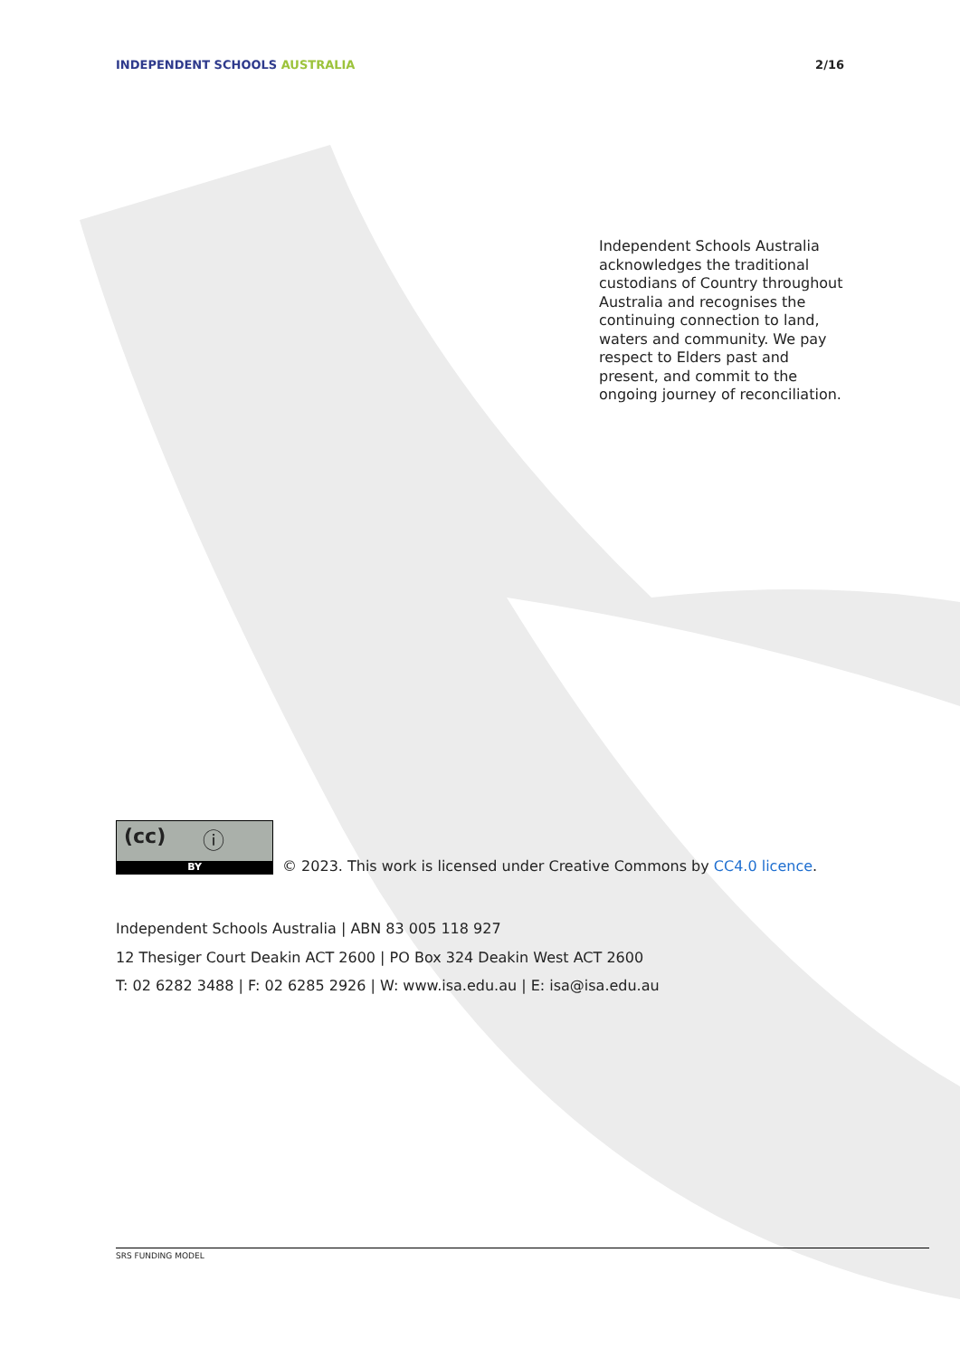INDEPENDENT SCHOOLS AUSTRALIA 2/16
Independent Schools Australia acknowledges the traditional custodians of Country throughout Australia and recognises the continuing connection to land, waters and community. We pay respect to Elders past and present, and commit to the ongoing journey of reconciliation.
(cc) ⓘ
BY
© 2023. This work is licensed under Creative Commons by CC4.0 licence.
Independent Schools Australia | ABN 83 005 118 927
12 Thesiger Court Deakin ACT 2600 | PO Box 324 Deakin West ACT 2600
T: 02 6282 3488 | F: 02 6285 2926 | W: www.isa.edu.au | E: isa@isa.edu.au
SRS FUNDING MODEL